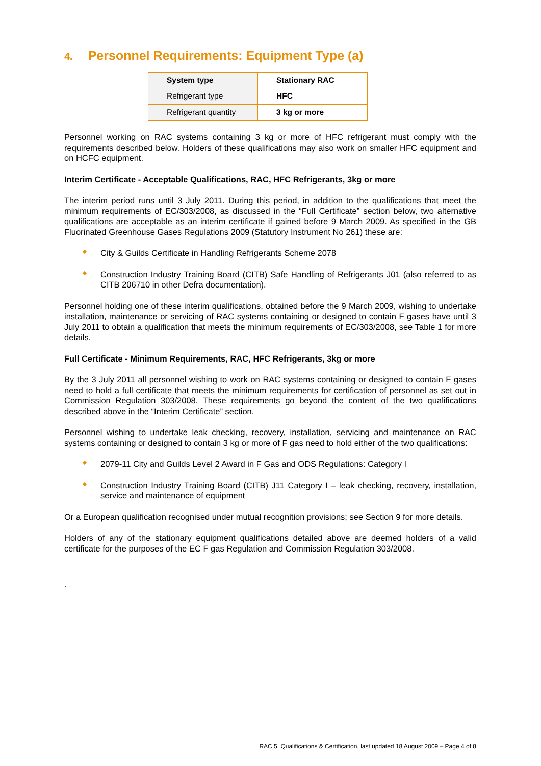4. Personnel Requirements: Equipment Type (a)
| System type | Stationary RAC |
| --- | --- |
| Refrigerant type | HFC |
| Refrigerant quantity | 3 kg or more |
Personnel working on RAC systems containing 3 kg or more of HFC refrigerant must comply with the requirements described below. Holders of these qualifications may also work on smaller HFC equipment and on HCFC equipment.
Interim Certificate - Acceptable Qualifications, RAC, HFC Refrigerants, 3kg or more
The interim period runs until 3 July 2011. During this period, in addition to the qualifications that meet the minimum requirements of EC/303/2008, as discussed in the “Full Certificate” section below, two alternative qualifications are acceptable as an interim certificate if gained before 9 March 2009. As specified in the GB Fluorinated Greenhouse Gases Regulations 2009 (Statutory Instrument No 261) these are:
City & Guilds Certificate in Handling Refrigerants Scheme 2078
Construction Industry Training Board (CITB) Safe Handling of Refrigerants J01 (also referred to as CITB 206710 in other Defra documentation).
Personnel holding one of these interim qualifications, obtained before the 9 March 2009, wishing to undertake installation, maintenance or servicing of RAC systems containing or designed to contain F gases have until 3 July 2011 to obtain a qualification that meets the minimum requirements of EC/303/2008, see Table 1 for more details.
Full Certificate - Minimum Requirements, RAC, HFC Refrigerants, 3kg or more
By the 3 July 2011 all personnel wishing to work on RAC systems containing or designed to contain F gases need to hold a full certificate that meets the minimum requirements for certification of personnel as set out in Commission Regulation 303/2008. These requirements go beyond the content of the two qualifications described above in the “Interim Certificate” section.
Personnel wishing to undertake leak checking, recovery, installation, servicing and maintenance on RAC systems containing or designed to contain 3 kg or more of F gas need to hold either of the two qualifications:
2079-11 City and Guilds Level 2 Award in F Gas and ODS Regulations: Category I
Construction Industry Training Board (CITB) J11 Category I – leak checking, recovery, installation, service and maintenance of equipment
Or a European qualification recognised under mutual recognition provisions; see Section 9 for more details.
Holders of any of the stationary equipment qualifications detailed above are deemed holders of a valid certificate for the purposes of the EC F gas Regulation and Commission Regulation 303/2008.
.
RAC 5, Qualifications & Certification, last updated 18 August 2009 – Page 4 of 8